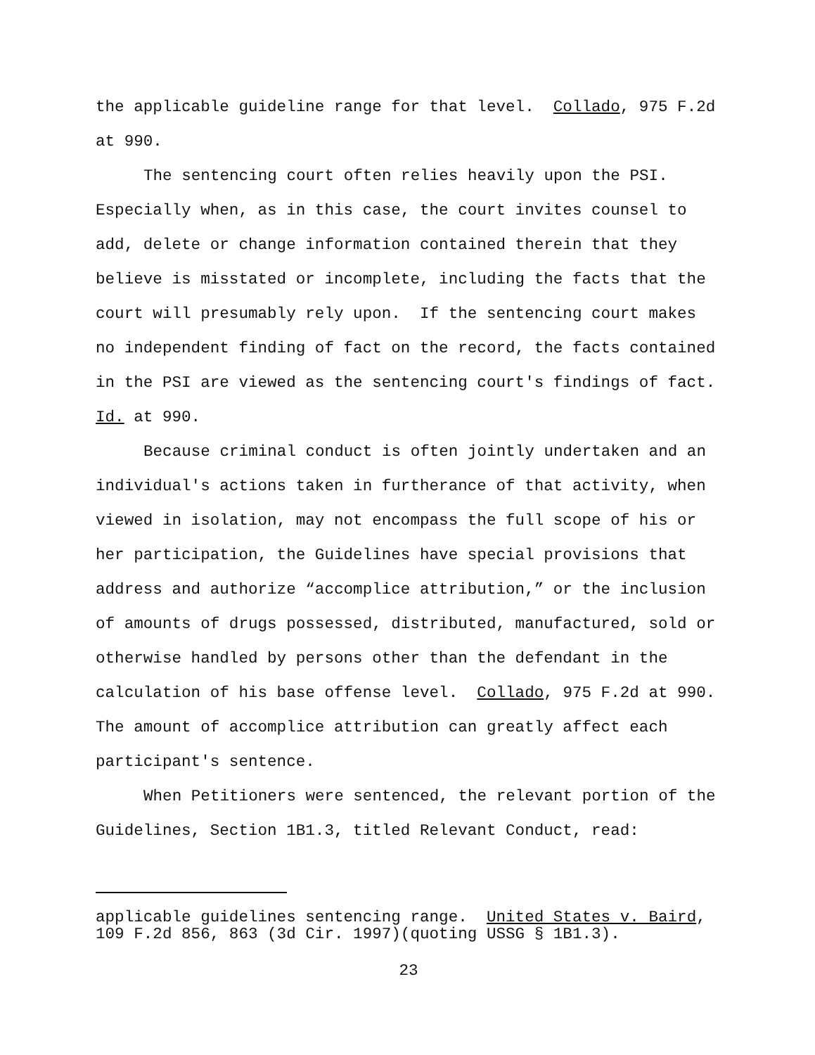the applicable guideline range for that level. Collado, 975 F.2d at 990.
The sentencing court often relies heavily upon the PSI. Especially when, as in this case, the court invites counsel to add, delete or change information contained therein that they believe is misstated or incomplete, including the facts that the court will presumably rely upon. If the sentencing court makes no independent finding of fact on the record, the facts contained in the PSI are viewed as the sentencing court's findings of fact. Id. at 990.
Because criminal conduct is often jointly undertaken and an individual's actions taken in furtherance of that activity, when viewed in isolation, may not encompass the full scope of his or her participation, the Guidelines have special provisions that address and authorize “accomplice attribution,” or the inclusion of amounts of drugs possessed, distributed, manufactured, sold or otherwise handled by persons other than the defendant in the calculation of his base offense level. Collado, 975 F.2d at 990. The amount of accomplice attribution can greatly affect each participant's sentence.
When Petitioners were sentenced, the relevant portion of the Guidelines, Section 1B1.3, titled Relevant Conduct, read:
applicable guidelines sentencing range. United States v. Baird, 109 F.2d 856, 863 (3d Cir. 1997)(quoting USSG § 1B1.3).
23